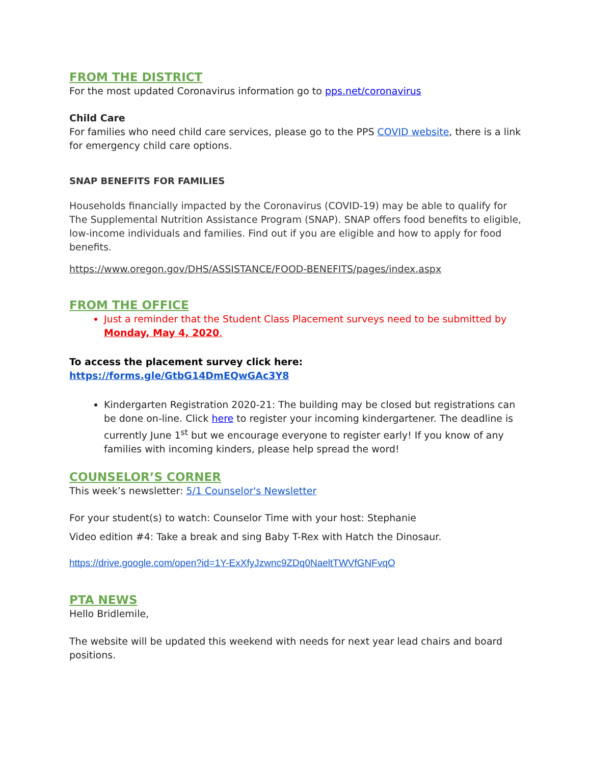FROM THE DISTRICT
For the most updated Coronavirus information go to pps.net/coronavirus
Child Care
For families who need child care services, please go to the PPS COVID website, there is a link for emergency child care options.
SNAP BENEFITS FOR FAMILIES
Households financially impacted by the Coronavirus (COVID-19) may be able to qualify for The Supplemental Nutrition Assistance Program (SNAP). SNAP offers food benefits to eligible, low-income individuals and families. Find out if you are eligible and how to apply for food benefits.
https://www.oregon.gov/DHS/ASSISTANCE/FOOD-BENEFITS/pages/index.aspx
FROM THE OFFICE
Just a reminder that the Student Class Placement surveys need to be submitted by Monday, May 4, 2020.
To access the placement survey click here: https://forms.gle/GtbG14DmEQwGAc3Y8
Kindergarten Registration 2020-21: The building may be closed but registrations can be done on-line. Click here to register your incoming kindergartener. The deadline is currently June 1<sup>st</sup> but we encourage everyone to register early! If you know of any families with incoming kinders, please help spread the word!
COUNSELOR’S CORNER
This week’s newsletter: 5/1 Counselor's Newsletter
For your student(s) to watch: Counselor Time with your host: Stephanie
Video edition #4: Take a break and sing Baby T-Rex with Hatch the Dinosaur.
https://drive.google.com/open?id=1Y-ExXfyJzwnc9ZDq0NaeltTWVfGNFvqO
PTA NEWS
Hello Bridlemile,
The website will be updated this weekend with needs for next year lead chairs and board positions.